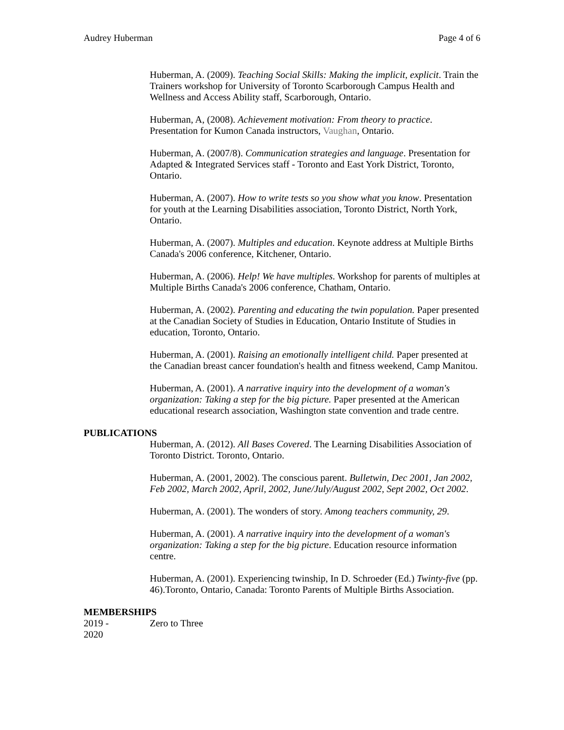Audrey Huberman Page 4 of 6
Huberman, A. (2009). Teaching Social Skills: Making the implicit, explicit. Train the Trainers workshop for University of Toronto Scarborough Campus Health and Wellness and Access Ability staff, Scarborough, Ontario.
Huberman, A, (2008). Achievement motivation: From theory to practice. Presentation for Kumon Canada instructors, Vaughan, Ontario.
Huberman, A. (2007/8). Communication strategies and language. Presentation for Adapted & Integrated Services staff - Toronto and East York District, Toronto, Ontario.
Huberman, A. (2007). How to write tests so you show what you know. Presentation for youth at the Learning Disabilities association, Toronto District, North York, Ontario.
Huberman, A. (2007). Multiples and education. Keynote address at Multiple Births Canada's 2006 conference, Kitchener, Ontario.
Huberman, A. (2006). Help! We have multiples. Workshop for parents of multiples at Multiple Births Canada's 2006 conference, Chatham, Ontario.
Huberman, A. (2002). Parenting and educating the twin population. Paper presented at the Canadian Society of Studies in Education, Ontario Institute of Studies in education, Toronto, Ontario.
Huberman, A. (2001). Raising an emotionally intelligent child. Paper presented at the Canadian breast cancer foundation's health and fitness weekend, Camp Manitou.
Huberman, A. (2001). A narrative inquiry into the development of a woman's organization: Taking a step for the big picture. Paper presented at the American educational research association, Washington state convention and trade centre.
PUBLICATIONS
Huberman, A. (2012). All Bases Covered. The Learning Disabilities Association of Toronto District. Toronto, Ontario.
Huberman, A. (2001, 2002). The conscious parent. Bulletwin, Dec 2001, Jan 2002, Feb 2002, March 2002, April, 2002, June/July/August 2002, Sept 2002, Oct 2002.
Huberman, A. (2001). The wonders of story. Among teachers community, 29.
Huberman, A. (2001). A narrative inquiry into the development of a woman's organization: Taking a step for the big picture. Education resource information centre.
Huberman, A. (2001). Experiencing twinship, In D. Schroeder (Ed.) Twinty-five (pp. 46).Toronto, Ontario, Canada: Toronto Parents of Multiple Births Association.
MEMBERSHIPS
2019 -
2020
Zero to Three